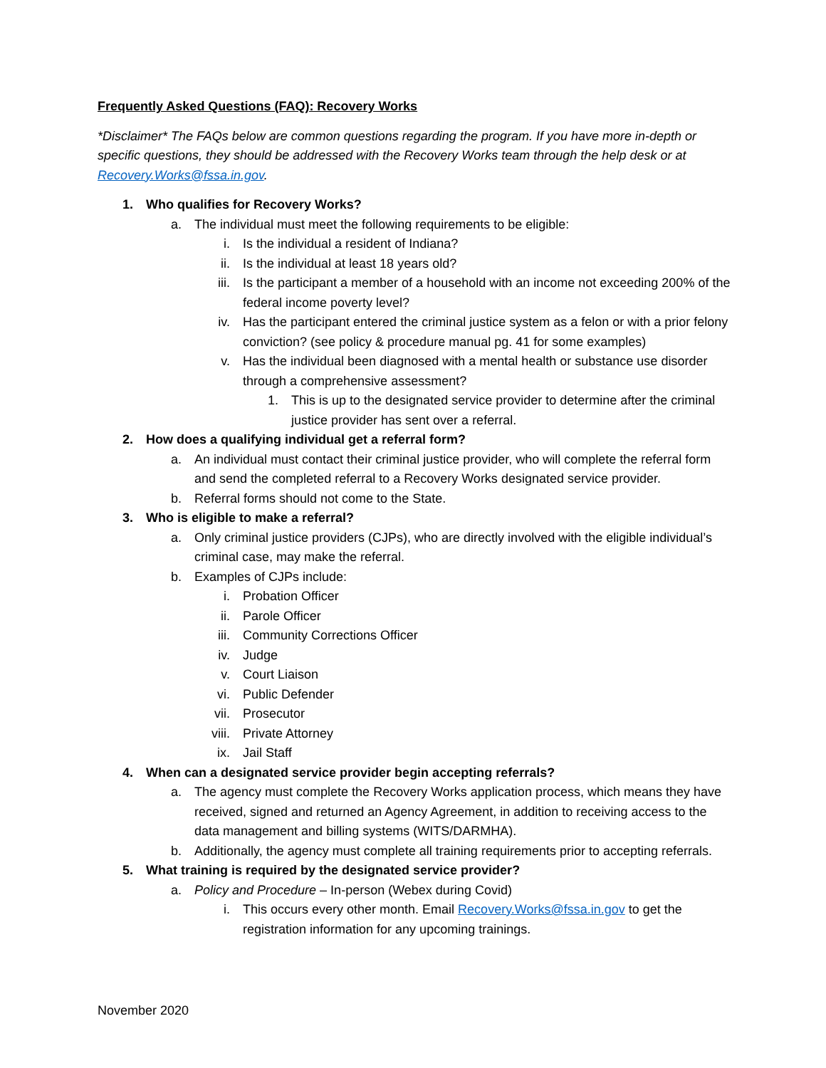Frequently Asked Questions (FAQ): Recovery Works
*Disclaimer* The FAQs below are common questions regarding the program. If you have more in-depth or specific questions, they should be addressed with the Recovery Works team through the help desk or at Recovery.Works@fssa.in.gov.
1. Who qualifies for Recovery Works?
a. The individual must meet the following requirements to be eligible:
i. Is the individual a resident of Indiana?
ii. Is the individual at least 18 years old?
iii. Is the participant a member of a household with an income not exceeding 200% of the federal income poverty level?
iv. Has the participant entered the criminal justice system as a felon or with a prior felony conviction? (see policy & procedure manual pg. 41 for some examples)
v. Has the individual been diagnosed with a mental health or substance use disorder through a comprehensive assessment?
1. This is up to the designated service provider to determine after the criminal justice provider has sent over a referral.
2. How does a qualifying individual get a referral form?
a. An individual must contact their criminal justice provider, who will complete the referral form and send the completed referral to a Recovery Works designated service provider.
b. Referral forms should not come to the State.
3. Who is eligible to make a referral?
a. Only criminal justice providers (CJPs), who are directly involved with the eligible individual’s criminal case, may make the referral.
b. Examples of CJPs include:
i. Probation Officer
ii. Parole Officer
iii. Community Corrections Officer
iv. Judge
v. Court Liaison
vi. Public Defender
vii. Prosecutor
viii. Private Attorney
ix. Jail Staff
4. When can a designated service provider begin accepting referrals?
a. The agency must complete the Recovery Works application process, which means they have received, signed and returned an Agency Agreement, in addition to receiving access to the data management and billing systems (WITS/DARMHA).
b. Additionally, the agency must complete all training requirements prior to accepting referrals.
5. What training is required by the designated service provider?
a. Policy and Procedure – In-person (Webex during Covid)
i. This occurs every other month. Email Recovery.Works@fssa.in.gov to get the registration information for any upcoming trainings.
November 2020